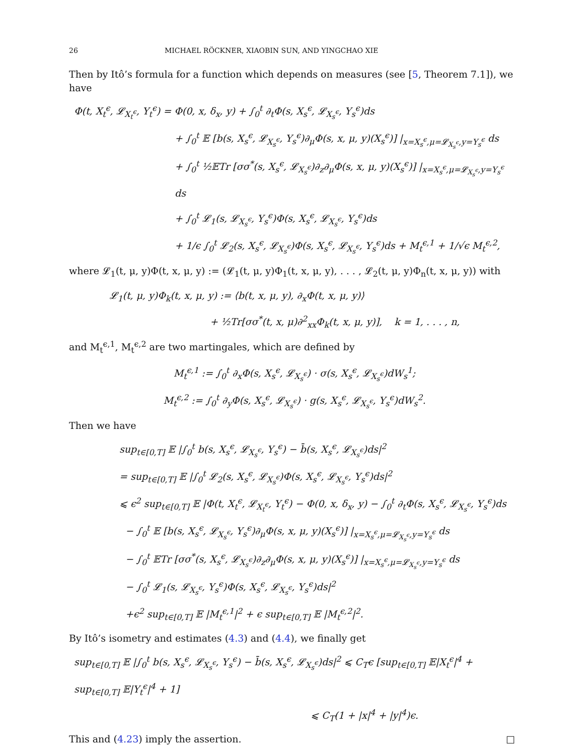26 MICHAEL RÖCKNER, XIAOBIN SUN, AND YINGCHAO XIE
Then by Itô’s formula for a function which depends on measures (see [5, Theorem 7.1]), we have
Φ(t, X<sub>t</sub><sup>ϵ</sup>, 𝓛<sub>X<sub>t</sub><sup>ϵ</sup></sub>, Y<sub>t</sub><sup>ϵ</sup>) = Φ(0, x, δ<sub>x</sub>, y) + ∫<sub>0</sub><sup>t</sup> ∂<sub>t</sub>Φ(s, X<sub>s</sub><sup>ϵ</sup>, 𝓛<sub>X<sub>s</sub><sup>ϵ</sup></sub>, Y<sub>s</sub><sup>ϵ</sup>)ds
+ ∫<sub>0</sub><sup>t</sup> 𝔼 [b(s, X<sub>s</sub><sup>ϵ</sup>, 𝓛<sub>X<sub>s</sub><sup>ϵ</sup></sub>, Y<sub>s</sub><sup>ϵ</sup>)∂<sub>μ</sub>Φ(s, x, μ, y)(X<sub>s</sub><sup>ϵ</sup>)] |<sub>x=X<sub>s</sub><sup>ϵ</sup>,μ=𝓛<sub>X<sub>s</sub><sup>ϵ</sup></sub>,y=Y<sub>s</sub><sup>ϵ</sup></sub> ds
+ ∫<sub>0</sub><sup>t</sup> ½𝔼Tr [σσ<sup>*</sup>(s, X<sub>s</sub><sup>ϵ</sup>, 𝓛<sub>X<sub>s</sub><sup>ϵ</sup></sub>)∂<sub>z</sub>∂<sub>μ</sub>Φ(s, x, μ, y)(X<sub>s</sub><sup>ϵ</sup>)] |<sub>x=X<sub>s</sub><sup>ϵ</sup>,μ=𝓛<sub>X<sub>s</sub><sup>ϵ</sup></sub>,y=Y<sub>s</sub><sup>ϵ</sup></sub> ds
+ ∫<sub>0</sub><sup>t</sup> 𝓛<sub>1</sub>(s, 𝓛<sub>X<sub>s</sub><sup>ϵ</sup></sub>, Y<sub>s</sub><sup>ϵ</sup>)Φ(s, X<sub>s</sub><sup>ϵ</sup>, 𝓛<sub>X<sub>s</sub><sup>ϵ</sup></sub>, Y<sub>s</sub><sup>ϵ</sup>)ds
+ 1/ϵ ∫<sub>0</sub><sup>t</sup> 𝓛<sub>2</sub>(s, X<sub>s</sub><sup>ϵ</sup>, 𝓛<sub>X<sub>s</sub><sup>ϵ</sup></sub>)Φ(s, X<sub>s</sub><sup>ϵ</sup>, 𝓛<sub>X<sub>s</sub><sup>ϵ</sup></sub>, Y<sub>s</sub><sup>ϵ</sup>)ds + M<sub>t</sub><sup>ϵ,1</sup> + 1/√ϵ M<sub>t</sub><sup>ϵ,2</sup>,
where 𝓛<sub>1</sub>(t, μ, y)Φ(t, x, μ, y) := (𝓛<sub>1</sub>(t, μ, y)Φ<sub>1</sub>(t, x, μ, y), . . . , 𝓛<sub>2</sub>(t, μ, y)Φ<sub>n</sub>(t, x, μ, y)) with
𝓛<sub>1</sub>(t, μ, y)Φ<sub>k</sub>(t, x, μ, y) := ⟨b(t, x, μ, y), ∂<sub>x</sub>Φ(t, x, μ, y)⟩
+ ½Tr[σσ<sup>*</sup>(t, x, μ)∂<sup>2</sup><sub>xx</sub>Φ<sub>k</sub>(t, x, μ, y)], k = 1, . . . , n,
and M<sub>t</sub><sup>ϵ,1</sup>, M<sub>t</sub><sup>ϵ,2</sup> are two martingales, which are defined by
M<sub>t</sub><sup>ϵ,1</sup> := ∫<sub>0</sub><sup>t</sup> ∂<sub>x</sub>Φ(s, X<sub>s</sub><sup>ϵ</sup>, 𝓛<sub>X<sub>s</sub><sup>ϵ</sup></sub>) · σ(s, X<sub>s</sub><sup>ϵ</sup>, 𝓛<sub>X<sub>s</sub><sup>ϵ</sup></sub>)dW<sub>s</sub><sup>1</sup>;
M<sub>t</sub><sup>ϵ,2</sup> := ∫<sub>0</sub><sup>t</sup> ∂<sub>y</sub>Φ(s, X<sub>s</sub><sup>ϵ</sup>, 𝓛<sub>X<sub>s</sub><sup>ϵ</sup></sub>) · g(s, X<sub>s</sub><sup>ϵ</sup>, 𝓛<sub>X<sub>s</sub><sup>ϵ</sup></sub>, Y<sub>s</sub><sup>ϵ</sup>)dW<sub>s</sub><sup>2</sup>.
Then we have
sup<sub>t∈[0,T]</sub> 𝔼 |∫<sub>0</sub><sup>t</sup> b(s, X<sub>s</sub><sup>ϵ</sup>, 𝓛<sub>X<sub>s</sub><sup>ϵ</sup></sub>, Y<sub>s</sub><sup>ϵ</sup>) − b̄(s, X<sub>s</sub><sup>ϵ</sup>, 𝓛<sub>X<sub>s</sub><sup>ϵ</sup></sub>)ds|<sup>2</sup>
= sup<sub>t∈[0,T]</sub> 𝔼 |∫<sub>0</sub><sup>t</sup> 𝓛<sub>2</sub>(s, X<sub>s</sub><sup>ϵ</sup>, 𝓛<sub>X<sub>s</sub><sup>ϵ</sup></sub>)Φ(s, X<sub>s</sub><sup>ϵ</sup>, 𝓛<sub>X<sub>s</sub><sup>ϵ</sup></sub>, Y<sub>s</sub><sup>ϵ</sup>)ds|<sup>2</sup>
⩽ ϵ<sup>2</sup> sup<sub>t∈[0,T]</sub> 𝔼 |Φ(t, X<sub>t</sub><sup>ϵ</sup>, 𝓛<sub>X<sub>t</sub><sup>ϵ</sup></sub>, Y<sub>t</sub><sup>ϵ</sup>) − Φ(0, x, δ<sub>x</sub>, y) − ∫<sub>0</sub><sup>t</sup> ∂<sub>t</sub>Φ(s, X<sub>s</sub><sup>ϵ</sup>, 𝓛<sub>X<sub>s</sub><sup>ϵ</sup></sub>, Y<sub>s</sub><sup>ϵ</sup>)ds
− ∫<sub>0</sub><sup>t</sup> 𝔼 [b(s, X<sub>s</sub><sup>ϵ</sup>, 𝓛<sub>X<sub>s</sub><sup>ϵ</sup></sub>, Y<sub>s</sub><sup>ϵ</sup>)∂<sub>μ</sub>Φ(s, x, μ, y)(X<sub>s</sub><sup>ϵ</sup>)] |<sub>x=X<sub>s</sub><sup>ϵ</sup>,μ=𝓛<sub>X<sub>s</sub><sup>ϵ</sup></sub>,y=Y<sub>s</sub><sup>ϵ</sup></sub> ds
− ∫<sub>0</sub><sup>t</sup> 𝔼Tr [σσ<sup>*</sup>(s, X<sub>s</sub><sup>ϵ</sup>, 𝓛<sub>X<sub>s</sub><sup>ϵ</sup></sub>)∂<sub>z</sub>∂<sub>μ</sub>Φ(s, x, μ, y)(X<sub>s</sub><sup>ϵ</sup>)] |<sub>x=X<sub>s</sub><sup>ϵ</sup>,μ=𝓛<sub>X<sub>s</sub><sup>ϵ</sup></sub>,y=Y<sub>s</sub><sup>ϵ</sup></sub> ds
− ∫<sub>0</sub><sup>t</sup> 𝓛<sub>1</sub>(s, 𝓛<sub>X<sub>s</sub><sup>ϵ</sup></sub>, Y<sub>s</sub><sup>ϵ</sup>)Φ(s, X<sub>s</sub><sup>ϵ</sup>, 𝓛<sub>X<sub>s</sub><sup>ϵ</sup></sub>, Y<sub>s</sub><sup>ϵ</sup>)ds|<sup>2</sup>
+ϵ<sup>2</sup> sup<sub>t∈[0,T]</sub> 𝔼 |M<sub>t</sub><sup>ϵ,1</sup>|<sup>2</sup> + ϵ sup<sub>t∈[0,T]</sub> 𝔼 |M<sub>t</sub><sup>ϵ,2</sup>|<sup>2</sup>.
By Itô’s isometry and estimates (4.3) and (4.4), we finally get
sup<sub>t∈[0,T]</sub> 𝔼 |∫<sub>0</sub><sup>t</sup> b(s, X<sub>s</sub><sup>ϵ</sup>, 𝓛<sub>X<sub>s</sub><sup>ϵ</sup></sub>, Y<sub>s</sub><sup>ϵ</sup>) − b̄(s, X<sub>s</sub><sup>ϵ</sup>, 𝓛<sub>X<sub>s</sub><sup>ϵ</sup></sub>)ds|<sup>2</sup> ⩽ C<sub>T</sub>ϵ [sup<sub>t∈[0,T]</sub> 𝔼|X<sub>t</sub><sup>ϵ</sup>|<sup>4</sup> + sup<sub>t∈[0,T]</sub> 𝔼|Y<sub>t</sub><sup>ϵ</sup>|<sup>4</sup> + 1]
⩽ C<sub>T</sub>(1 + |x|<sup>4</sup> + |y|<sup>4</sup>)ϵ.
This and (4.23) imply the assertion. □